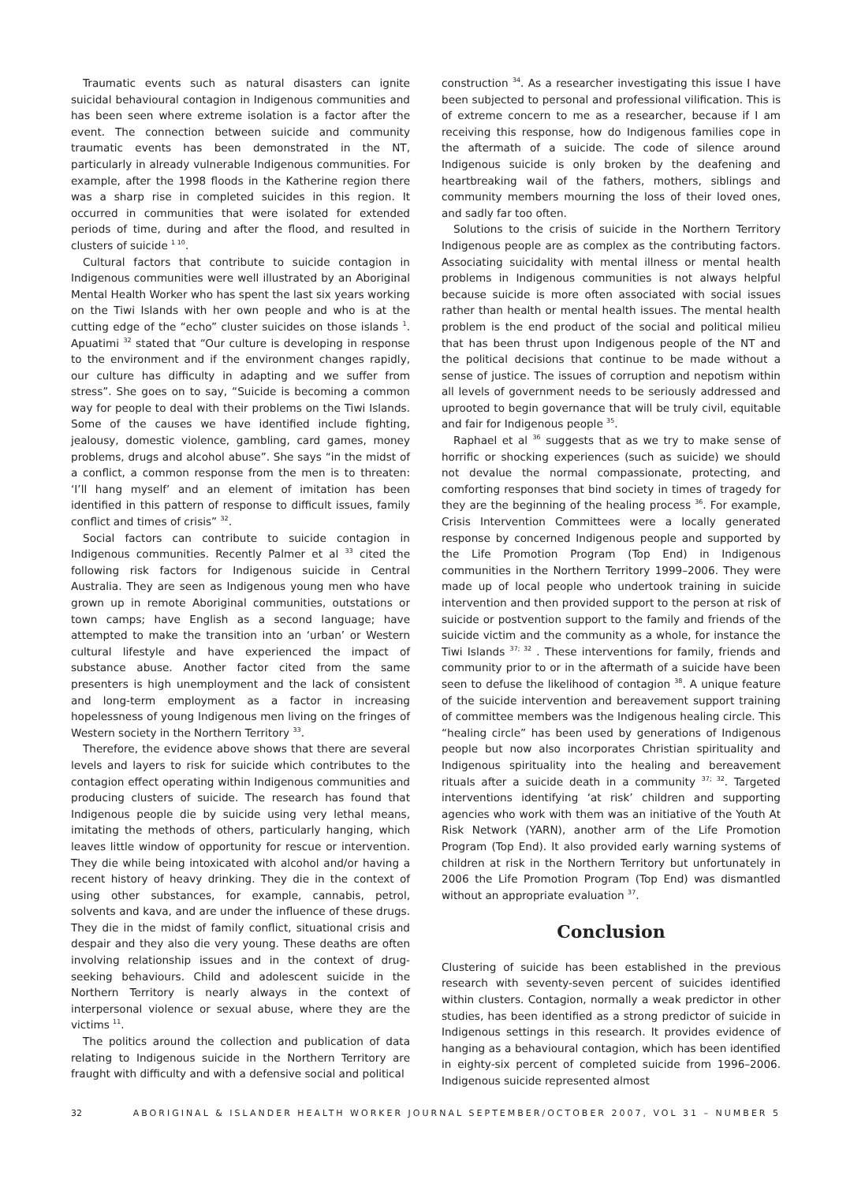Traumatic events such as natural disasters can ignite suicidal behavioural contagion in Indigenous communities and has been seen where extreme isolation is a factor after the event. The connection between suicide and community traumatic events has been demonstrated in the NT, particularly in already vulnerable Indigenous communities. For example, after the 1998 floods in the Katherine region there was a sharp rise in completed suicides in this region. It occurred in communities that were isolated for extended periods of time, during and after the flood, and resulted in clusters of suicide <sup>1 10</sup>.
Cultural factors that contribute to suicide contagion in Indigenous communities were well illustrated by an Aboriginal Mental Health Worker who has spent the last six years working on the Tiwi Islands with her own people and who is at the cutting edge of the “echo” cluster suicides on those islands <sup>1</sup>. Apuatimi <sup>32</sup> stated that “Our culture is developing in response to the environment and if the environment changes rapidly, our culture has difficulty in adapting and we suffer from stress”. She goes on to say, “Suicide is becoming a common way for people to deal with their problems on the Tiwi Islands. Some of the causes we have identified include fighting, jealousy, domestic violence, gambling, card games, money problems, drugs and alcohol abuse”. She says “in the midst of a conflict, a common response from the men is to threaten: ‘I’ll hang myself’ and an element of imitation has been identified in this pattern of response to difficult issues, family conflict and times of crisis” <sup>32</sup>.
Social factors can contribute to suicide contagion in Indigenous communities. Recently Palmer et al <sup>33</sup> cited the following risk factors for Indigenous suicide in Central Australia. They are seen as Indigenous young men who have grown up in remote Aboriginal communities, outstations or town camps; have English as a second language; have attempted to make the transition into an ‘urban’ or Western cultural lifestyle and have experienced the impact of substance abuse. Another factor cited from the same presenters is high unemployment and the lack of consistent and long-term employment as a factor in increasing hopelessness of young Indigenous men living on the fringes of Western society in the Northern Territory <sup>33</sup>.
Therefore, the evidence above shows that there are several levels and layers to risk for suicide which contributes to the contagion effect operating within Indigenous communities and producing clusters of suicide. The research has found that Indigenous people die by suicide using very lethal means, imitating the methods of others, particularly hanging, which leaves little window of opportunity for rescue or intervention. They die while being intoxicated with alcohol and/or having a recent history of heavy drinking. They die in the context of using other substances, for example, cannabis, petrol, solvents and kava, and are under the influence of these drugs. They die in the midst of family conflict, situational crisis and despair and they also die very young. These deaths are often involving relationship issues and in the context of drug-seeking behaviours. Child and adolescent suicide in the Northern Territory is nearly always in the context of interpersonal violence or sexual abuse, where they are the victims <sup>11</sup>.
The politics around the collection and publication of data relating to Indigenous suicide in the Northern Territory are fraught with difficulty and with a defensive social and political
construction <sup>34</sup>. As a researcher investigating this issue I have been subjected to personal and professional vilification. This is of extreme concern to me as a researcher, because if I am receiving this response, how do Indigenous families cope in the aftermath of a suicide. The code of silence around Indigenous suicide is only broken by the deafening and heartbreaking wail of the fathers, mothers, siblings and community members mourning the loss of their loved ones, and sadly far too often.
Solutions to the crisis of suicide in the Northern Territory Indigenous people are as complex as the contributing factors. Associating suicidality with mental illness or mental health problems in Indigenous communities is not always helpful because suicide is more often associated with social issues rather than health or mental health issues. The mental health problem is the end product of the social and political milieu that has been thrust upon Indigenous people of the NT and the political decisions that continue to be made without a sense of justice. The issues of corruption and nepotism within all levels of government needs to be seriously addressed and uprooted to begin governance that will be truly civil, equitable and fair for Indigenous people <sup>35</sup>.
Raphael et al <sup>36</sup> suggests that as we try to make sense of horrific or shocking experiences (such as suicide) we should not devalue the normal compassionate, protecting, and comforting responses that bind society in times of tragedy for they are the beginning of the healing process <sup>36</sup>. For example, Crisis Intervention Committees were a locally generated response by concerned Indigenous people and supported by the Life Promotion Program (Top End) in Indigenous communities in the Northern Territory 1999–2006. They were made up of local people who undertook training in suicide intervention and then provided support to the person at risk of suicide or postvention support to the family and friends of the suicide victim and the community as a whole, for instance the Tiwi Islands <sup>37; 32</sup> . These interventions for family, friends and community prior to or in the aftermath of a suicide have been seen to defuse the likelihood of contagion <sup>38</sup>. A unique feature of the suicide intervention and bereavement support training of committee members was the Indigenous healing circle. This “healing circle” has been used by generations of Indigenous people but now also incorporates Christian spirituality and Indigenous spirituality into the healing and bereavement rituals after a suicide death in a community <sup>37; 32</sup>. Targeted interventions identifying ‘at risk’ children and supporting agencies who work with them was an initiative of the Youth At Risk Network (YARN), another arm of the Life Promotion Program (Top End). It also provided early warning systems of children at risk in the Northern Territory but unfortunately in 2006 the Life Promotion Program (Top End) was dismantled without an appropriate evaluation <sup>37</sup>.
Conclusion
Clustering of suicide has been established in the previous research with seventy-seven percent of suicides identified within clusters. Contagion, normally a weak predictor in other studies, has been identified as a strong predictor of suicide in Indigenous settings in this research. It provides evidence of hanging as a behavioural contagion, which has been identified in eighty-six percent of completed suicide from 1996–2006. Indigenous suicide represented almost
32 ABORIGINAL & ISLANDER HEALTH WORKER JOURNAL SEPTEMBER/OCTOBER 2007, VOL 31 – NUMBER 5